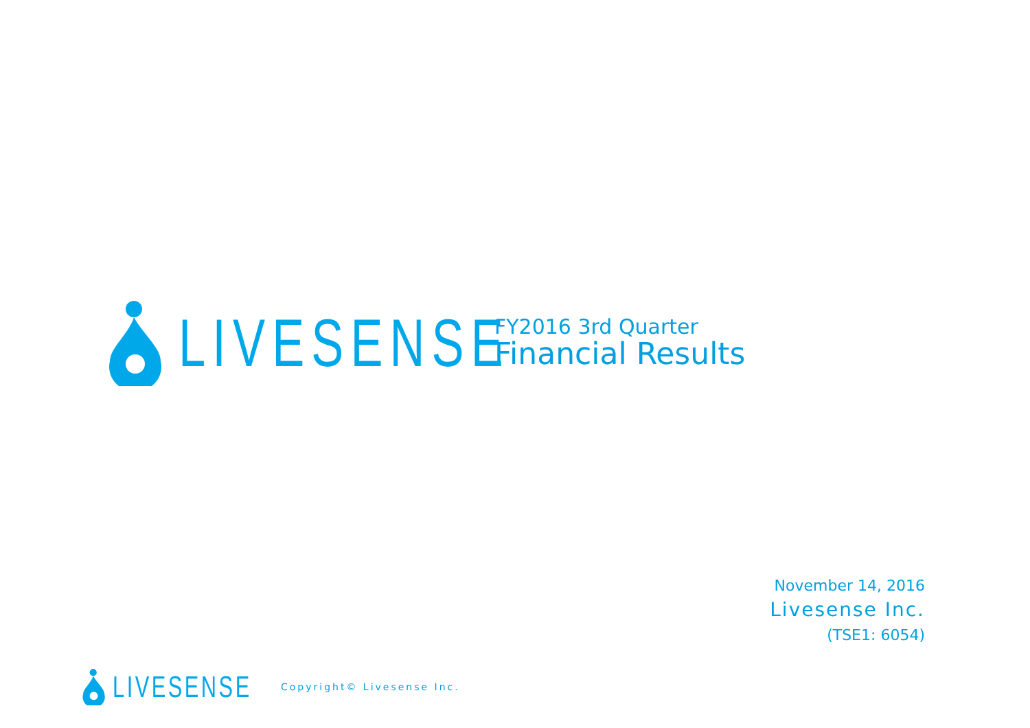LIVESENSE
FY2016 3rd Quarter
Financial Results
November 14, 2016
Livesense Inc.
(TSE1: 6054)
LIVESENSE
Copyright© Livesense Inc.